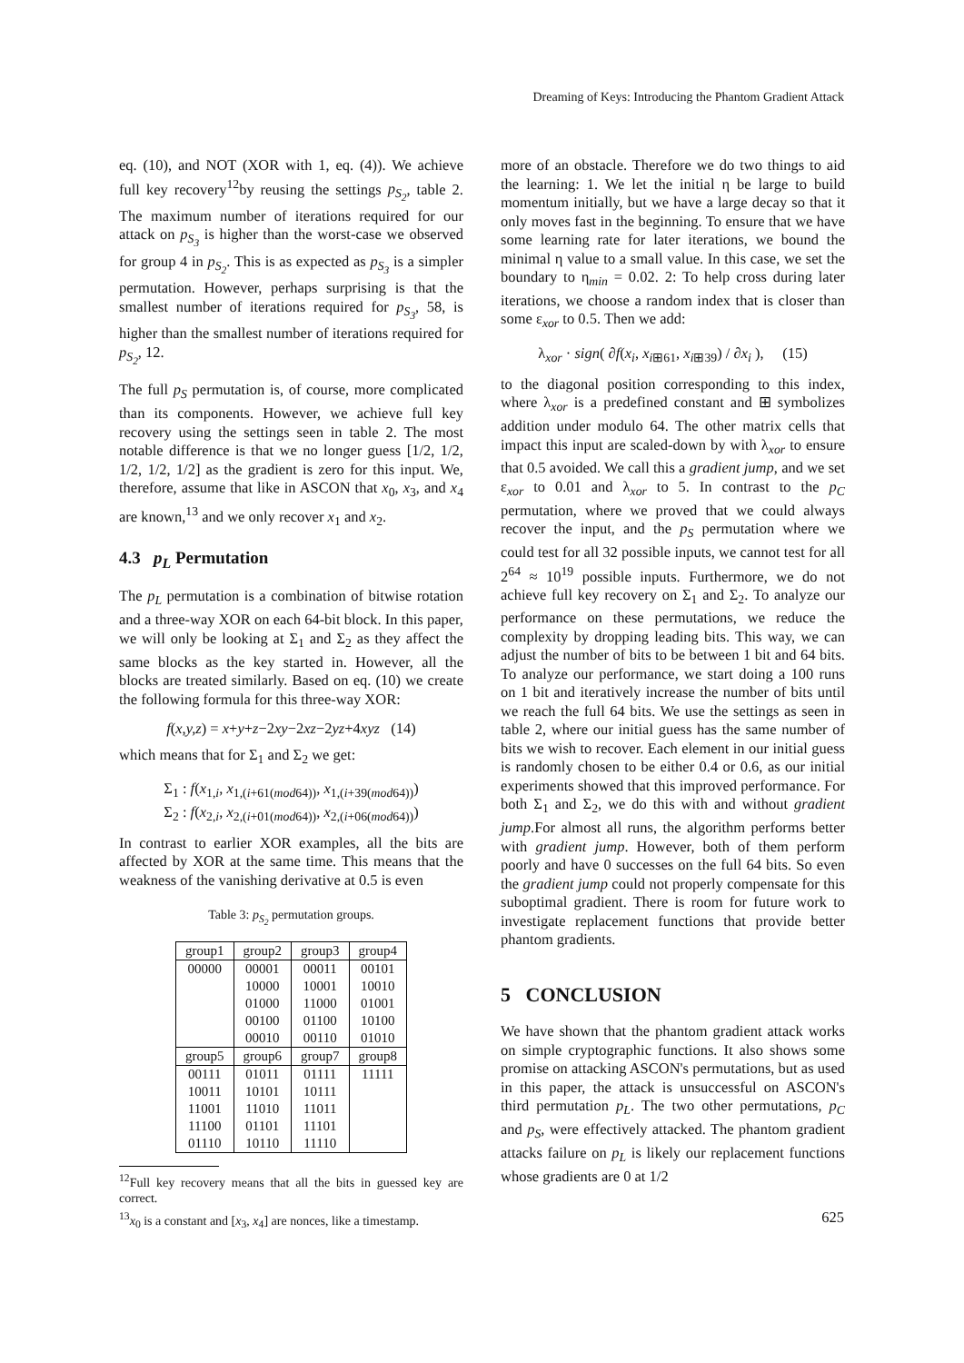Dreaming of Keys: Introducing the Phantom Gradient Attack
eq. (10), and NOT (XOR with 1, eq. (4)). We achieve full key recovery<sup>12</sup>by reusing the settings p<sub>S<sub>2</sub></sub>, table 2. The maximum number of iterations required for our attack on p<sub>S<sub>3</sub></sub> is higher than the worst-case we observed for group 4 in p<sub>S<sub>2</sub></sub>. This is as expected as p<sub>S<sub>3</sub></sub> is a simpler permutation. However, perhaps surprising is that the smallest number of iterations required for p<sub>S<sub>3</sub></sub>, 58, is higher than the smallest number of iterations required for p<sub>S<sub>2</sub></sub>, 12.
The full p<sub>S</sub> permutation is, of course, more complicated than its components. However, we achieve full key recovery using the settings seen in table 2. The most notable difference is that we no longer guess [1/2, 1/2, 1/2, 1/2, 1/2] as the gradient is zero for this input. We, therefore, assume that like in ASCON that x<sub>0</sub>, x<sub>3</sub>, and x<sub>4</sub> are known,<sup>13</sup> and we only recover x<sub>1</sub> and x<sub>2</sub>.
4.3 p<sub>L</sub> Permutation
The p<sub>L</sub> permutation is a combination of bitwise rotation and a three-way XOR on each 64-bit block. In this paper, we will only be looking at Σ<sub>1</sub> and Σ<sub>2</sub> as they affect the same blocks as the key started in. However, all the blocks are treated similarly. Based on eq. (10) we create the following formula for this three-way XOR:
f(x,y,z) = x+y+z−2xy−2xz−2yz+4xyz (14)
which means that for Σ<sub>1</sub> and Σ<sub>2</sub> we get:
Σ<sub>1</sub> : f(x<sub>1,i</sub>, x<sub>1,(i+61(mod64))</sub>, x<sub>1,(i+39(mod64))</sub>)
Σ<sub>2</sub> : f(x<sub>2,i</sub>, x<sub>2,(i+01(mod64))</sub>, x<sub>2,(i+06(mod64))</sub>)
In contrast to earlier XOR examples, all the bits are affected by XOR at the same time. This means that the weakness of the vanishing derivative at 0.5 is even
Table 3: p<sub>S<sub>2</sub></sub> permutation groups.
| group1 | group2 | group3 | group4 |
| 00000 | 00001 | 00011 | 00101 |
| | 10000 | 10001 | 10010 |
| | 01000 | 11000 | 01001 |
| | 00100 | 01100 | 10100 |
| | 00010 | 00110 | 01010 |
| group5 | group6 | group7 | group8 |
| 00111 | 01011 | 01111 | 11111 |
| 10011 | 10101 | 10111 | |
| 11001 | 11010 | 11011 | |
| 11100 | 01101 | 11101 | |
| 01110 | 10110 | 11110 | |
<sup>12</sup> Full key recovery means that all the bits in guessed key are correct.
<sup>13</sup> x<sub>0</sub> is a constant and [x<sub>3</sub>, x<sub>4</sub>] are nonces, like a timestamp.
more of an obstacle. Therefore we do two things to aid the learning: 1. We let the initial η be large to build momentum initially, but we have a large decay so that it only moves fast in the beginning. To ensure that we have some learning rate for later iterations, we bound the minimal η value to a small value. In this case, we set the boundary to η<sub>min</sub> = 0.02. 2: To help cross during later iterations, we choose a random index that is closer than some ε<sub>xor</sub> to 0.5. Then we add:
λ<sub>xor</sub> · sign( ∂f(x<sub>i</sub>, x<sub>i⊞61</sub>, x<sub>i⊞39</sub>) / ∂x<sub>i</sub> ), (15)
to the diagonal position corresponding to this index, where λ<sub>xor</sub> is a predefined constant and ⊞ symbolizes addition under modulo 64. The other matrix cells that impact this input are scaled-down by with λ<sub>xor</sub> to ensure that 0.5 avoided. We call this a gradient jump, and we set ε<sub>xor</sub> to 0.01 and λ<sub>xor</sub> to 5. In contrast to the p<sub>C</sub> permutation, where we proved that we could always recover the input, and the p<sub>S</sub> permutation where we could test for all 32 possible inputs, we cannot test for all 2<sup>64</sup> ≈ 10<sup>19</sup> possible inputs. Furthermore, we do not achieve full key recovery on Σ<sub>1</sub> and Σ<sub>2</sub>. To analyze our performance on these permutations, we reduce the complexity by dropping leading bits. This way, we can adjust the number of bits to be between 1 bit and 64 bits. To analyze our performance, we start doing a 100 runs on 1 bit and iteratively increase the number of bits until we reach the full 64 bits. We use the settings as seen in table 2, where our initial guess has the same number of bits we wish to recover. Each element in our initial guess is randomly chosen to be either 0.4 or 0.6, as our initial experiments showed that this improved performance. For both Σ<sub>1</sub> and Σ<sub>2</sub>, we do this with and without gradient jump.For almost all runs, the algorithm performs better with gradient jump. However, both of them perform poorly and have 0 successes on the full 64 bits. So even the gradient jump could not properly compensate for this suboptimal gradient. There is room for future work to investigate replacement functions that provide better phantom gradients.
5 CONCLUSION
We have shown that the phantom gradient attack works on simple cryptographic functions. It also shows some promise on attacking ASCON's permutations, but as used in this paper, the attack is unsuccessful on ASCON's third permutation p<sub>L</sub>. The two other permutations, p<sub>C</sub> and p<sub>S</sub>, were effectively attacked. The phantom gradient attacks failure on p<sub>L</sub> is likely our replacement functions whose gradients are 0 at 1/2
625